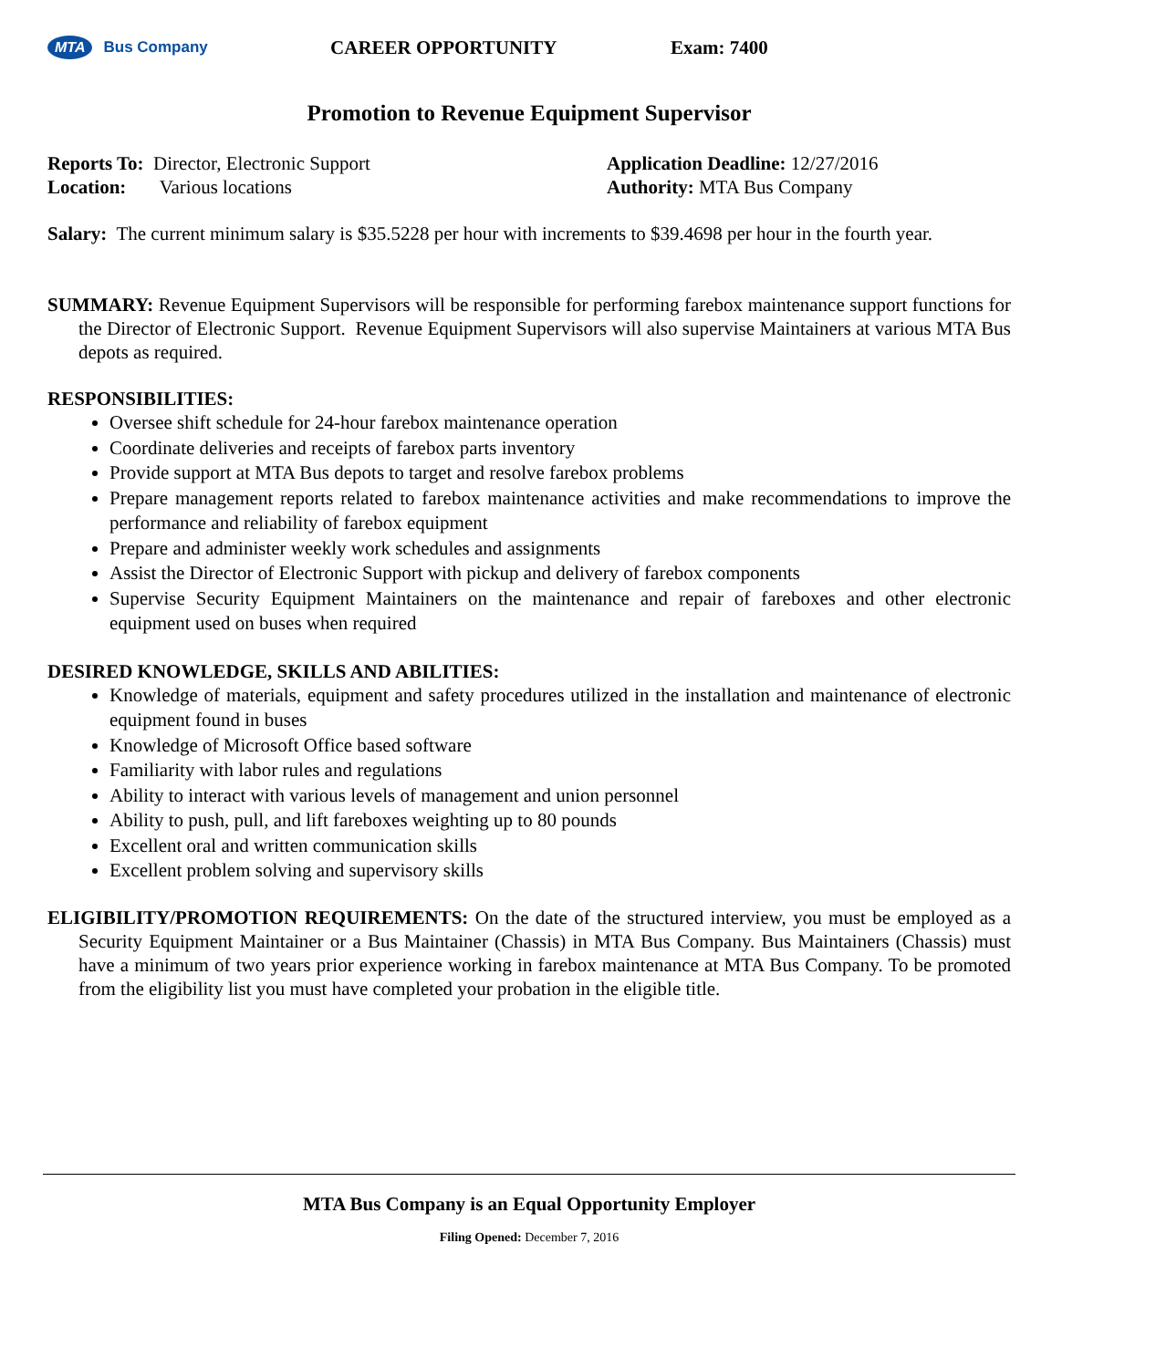MTA Bus Company
CAREER OPPORTUNITY Exam: 7400
Promotion to Revenue Equipment Supervisor
Reports To: Director, Electronic Support
Location: Various locations
Application Deadline: 12/27/2016
Authority: MTA Bus Company
Salary: The current minimum salary is $35.5228 per hour with increments to $39.4698 per hour in the fourth year.
SUMMARY: Revenue Equipment Supervisors will be responsible for performing farebox maintenance support functions for the Director of Electronic Support. Revenue Equipment Supervisors will also supervise Maintainers at various MTA Bus depots as required.
RESPONSIBILITIES:
Oversee shift schedule for 24-hour farebox maintenance operation
Coordinate deliveries and receipts of farebox parts inventory
Provide support at MTA Bus depots to target and resolve farebox problems
Prepare management reports related to farebox maintenance activities and make recommendations to improve the performance and reliability of farebox equipment
Prepare and administer weekly work schedules and assignments
Assist the Director of Electronic Support with pickup and delivery of farebox components
Supervise Security Equipment Maintainers on the maintenance and repair of fareboxes and other electronic equipment used on buses when required
DESIRED KNOWLEDGE, SKILLS AND ABILITIES:
Knowledge of materials, equipment and safety procedures utilized in the installation and maintenance of electronic equipment found in buses
Knowledge of Microsoft Office based software
Familiarity with labor rules and regulations
Ability to interact with various levels of management and union personnel
Ability to push, pull, and lift fareboxes weighting up to 80 pounds
Excellent oral and written communication skills
Excellent problem solving and supervisory skills
ELIGIBILITY/PROMOTION REQUIREMENTS: On the date of the structured interview, you must be employed as a Security Equipment Maintainer or a Bus Maintainer (Chassis) in MTA Bus Company. Bus Maintainers (Chassis) must have a minimum of two years prior experience working in farebox maintenance at MTA Bus Company. To be promoted from the eligibility list you must have completed your probation in the eligible title.
MTA Bus Company is an Equal Opportunity Employer
Filing Opened: December 7, 2016